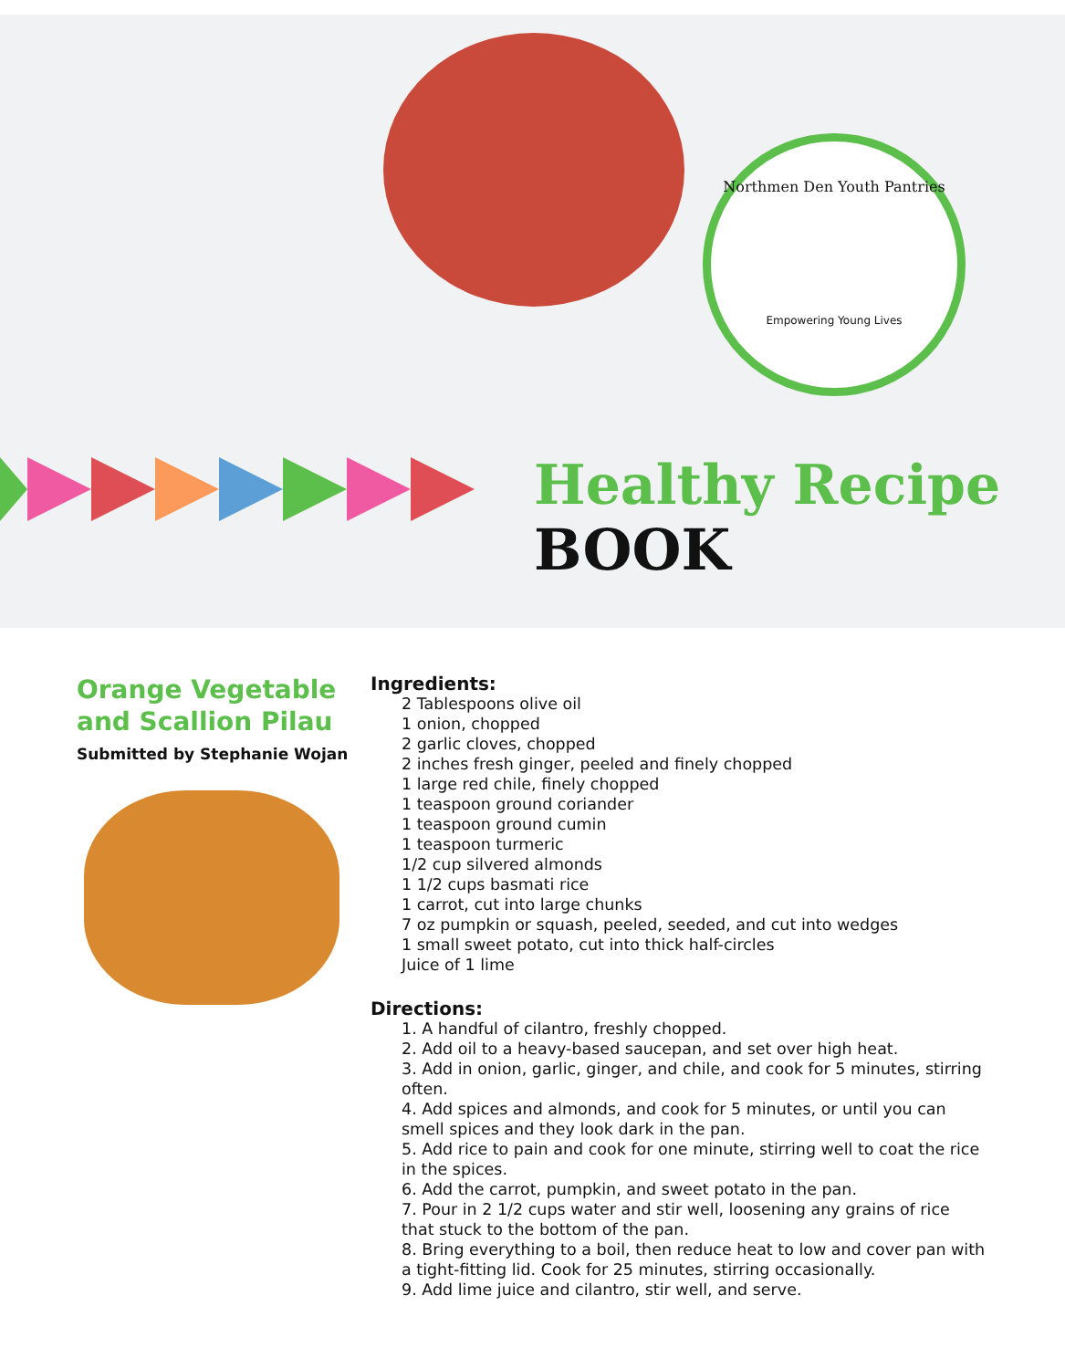Northmen Den Youth Pantries
Empowering Young Lives
Healthy Recipe
BOOK
Orange Vegetable and Scallion Pilau
Submitted by Stephanie Wojan
Ingredients:
2 Tablespoons olive oil
1 onion, chopped
2 garlic cloves, chopped
2 inches fresh ginger, peeled and finely chopped
1 large red chile, finely chopped
1 teaspoon ground coriander
1 teaspoon ground cumin
1 teaspoon turmeric
1/2 cup silvered almonds
1 1/2 cups basmati rice
1 carrot, cut into large chunks
7 oz pumpkin or squash, peeled, seeded, and cut into wedges
1 small sweet potato, cut into thick half-circles
Juice of 1 lime
Directions:
1. A handful of cilantro, freshly chopped.
2. Add oil to a heavy-based saucepan, and set over high heat.
3. Add in onion, garlic, ginger, and chile, and cook for 5 minutes, stirring often.
4. Add spices and almonds, and cook for 5 minutes, or until you can smell spices and they look dark in the pan.
5. Add rice to pain and cook for one minute, stirring well to coat the rice in the spices.
6. Add the carrot, pumpkin, and sweet potato in the pan.
7. Pour in 2 1/2 cups water and stir well, loosening any grains of rice that stuck to the bottom of the pan.
8. Bring everything to a boil, then reduce heat to low and cover pan with a tight-fitting lid. Cook for 25 minutes, stirring occasionally.
9. Add lime juice and cilantro, stir well, and serve.